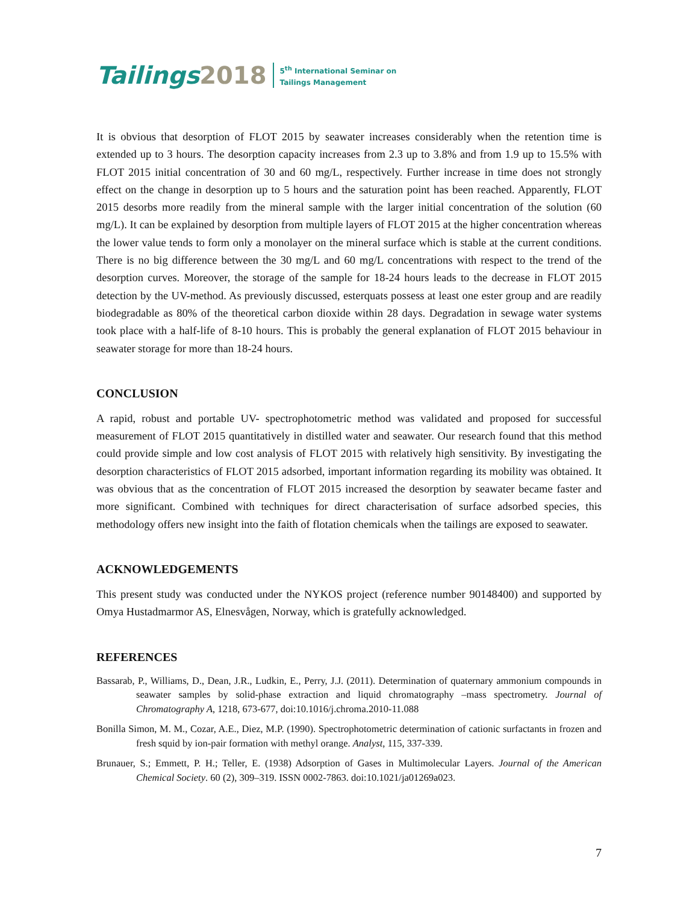Tailings 2018
5<sup>th</sup> International Seminar on
Tailings Management
It is obvious that desorption of FLOT 2015 by seawater increases considerably when the retention time is extended up to 3 hours. The desorption capacity increases from 2.3 up to 3.8% and from 1.9 up to 15.5% with FLOT 2015 initial concentration of 30 and 60 mg/L, respectively. Further increase in time does not strongly effect on the change in desorption up to 5 hours and the saturation point has been reached. Apparently, FLOT 2015 desorbs more readily from the mineral sample with the larger initial concentration of the solution (60 mg/L). It can be explained by desorption from multiple layers of FLOT 2015 at the higher concentration whereas the lower value tends to form only a monolayer on the mineral surface which is stable at the current conditions. There is no big difference between the 30 mg/L and 60 mg/L concentrations with respect to the trend of the desorption curves. Moreover, the storage of the sample for 18-24 hours leads to the decrease in FLOT 2015 detection by the UV-method. As previously discussed, esterquats possess at least one ester group and are readily biodegradable as 80% of the theoretical carbon dioxide within 28 days. Degradation in sewage water systems took place with a half-life of 8-10 hours. This is probably the general explanation of FLOT 2015 behaviour in seawater storage for more than 18-24 hours.
CONCLUSION
A rapid, robust and portable UV- spectrophotometric method was validated and proposed for successful measurement of FLOT 2015 quantitatively in distilled water and seawater. Our research found that this method could provide simple and low cost analysis of FLOT 2015 with relatively high sensitivity. By investigating the desorption characteristics of FLOT 2015 adsorbed, important information regarding its mobility was obtained. It was obvious that as the concentration of FLOT 2015 increased the desorption by seawater became faster and more significant. Combined with techniques for direct characterisation of surface adsorbed species, this methodology offers new insight into the faith of flotation chemicals when the tailings are exposed to seawater.
ACKNOWLEDGEMENTS
This present study was conducted under the NYKOS project (reference number 90148400) and supported by Omya Hustadmarmor AS, Elnesvågen, Norway, which is gratefully acknowledged.
REFERENCES
Bassarab, P., Williams, D., Dean, J.R., Ludkin, E., Perry, J.J. (2011). Determination of quaternary ammonium compounds in seawater samples by solid-phase extraction and liquid chromatography –mass spectrometry. Journal of Chromatography A, 1218, 673-677, doi:10.1016/j.chroma.2010-11.088
Bonilla Simon, M. M., Cozar, A.E., Diez, M.P. (1990). Spectrophotometric determination of cationic surfactants in frozen and fresh squid by ion-pair formation with methyl orange. Analyst, 115, 337-339.
Brunauer, S.; Emmett, P. H.; Teller, E. (1938) Adsorption of Gases in Multimolecular Layers. Journal of the American Chemical Society. 60 (2), 309–319. ISSN 0002-7863. doi:10.1021/ja01269a023.
7